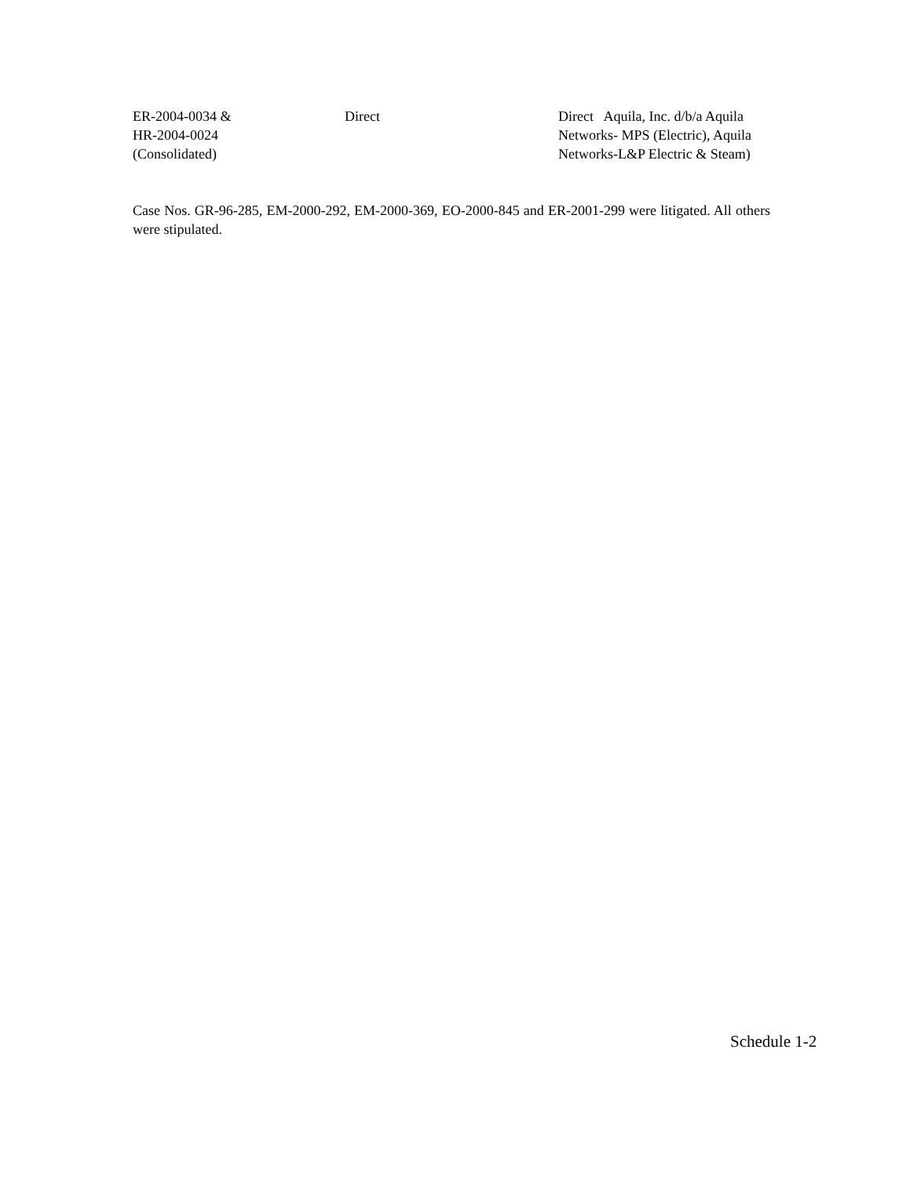| ER-2004-0034 & HR-2004-0024 (Consolidated) | Direct | Direct Aquila, Inc. d/b/a Aquila Networks- MPS (Electric), Aquila Networks-L&P Electric & Steam) |
Case Nos. GR-96-285, EM-2000-292, EM-2000-369, EO-2000-845 and ER-2001-299 were litigated. All others were stipulated.
Schedule 1-2